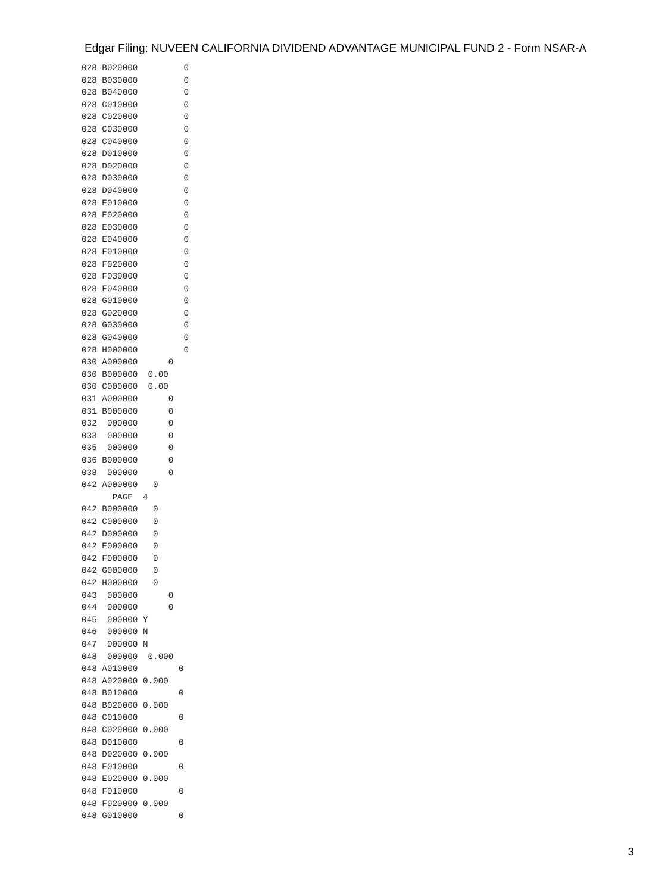Edgar Filing: NUVEEN CALIFORNIA DIVIDEND ADVANTAGE MUNICIPAL FUND 2 - Form NSAR-A
028 B020000         0
028 B030000         0
028 B040000         0
028 C010000         0
028 C020000         0
028 C030000         0
028 C040000         0
028 D010000         0
028 D020000         0
028 D030000         0
028 D040000         0
028 E010000         0
028 E020000         0
028 E030000         0
028 E040000         0
028 F010000         0
028 F020000         0
028 F030000         0
028 F040000         0
028 G010000         0
028 G020000         0
028 G030000         0
028 G040000         0
028 H000000         0
030 A000000      0
030 B000000  0.00
030 C000000  0.00
031 A000000      0
031 B000000      0
032  000000      0
033  000000      0
035  000000      0
036 B000000      0
038  000000      0
042 A000000   0
      PAGE  4
042 B000000   0
042 C000000   0
042 D000000   0
042 E000000   0
042 F000000   0
042 G000000   0
042 H000000   0
043  000000      0
044  000000      0
045  000000 Y
046  000000 N
047  000000 N
048  000000  0.000
048 A010000        0
048 A020000 0.000
048 B010000        0
048 B020000 0.000
048 C010000        0
048 C020000 0.000
048 D010000        0
048 D020000 0.000
048 E010000        0
048 E020000 0.000
048 F010000        0
048 F020000 0.000
048 G010000        0
3